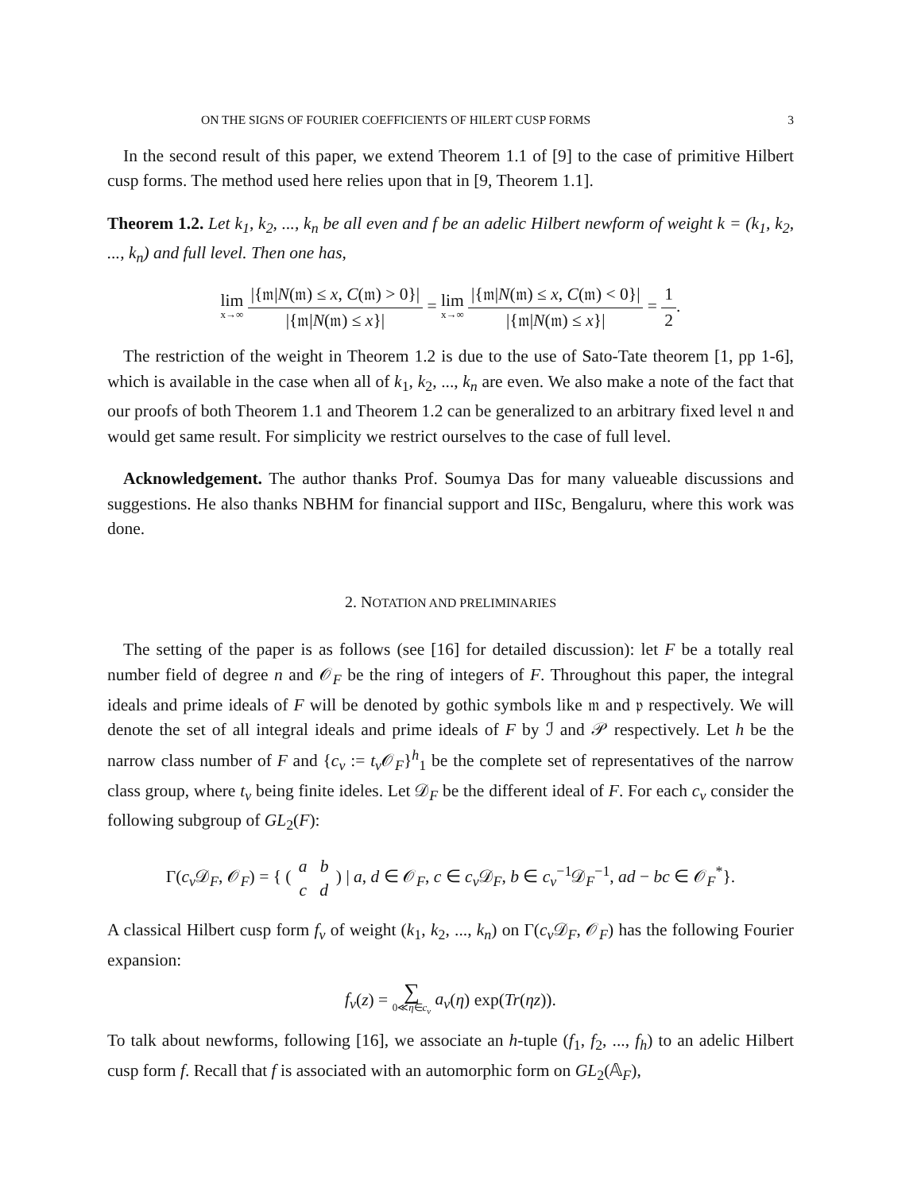ON THE SIGNS OF FOURIER COEFFICIENTS OF HILERT CUSP FORMS 3
In the second result of this paper, we extend Theorem 1.1 of [9] to the case of primitive Hilbert cusp forms. The method used here relies upon that in [9, Theorem 1.1].
Theorem 1.2. Let k<sub>1</sub>, k<sub>2</sub>, ..., k<sub>n</sub> be all even and f be an adelic Hilbert newform of weight k = (k<sub>1</sub>, k<sub>2</sub>, ..., k<sub>n</sub>) and full level. Then one has,
lim x→∞ |{𝔪|N(𝔪) ≤ x, C(𝔪) > 0}| |{𝔪|N(𝔪) ≤ x}| = lim x→∞ |{𝔪|N(𝔪) ≤ x, C(𝔪) < 0}| |{𝔪|N(𝔪) ≤ x}| = 1 2.
The restriction of the weight in Theorem 1.2 is due to the use of Sato-Tate theorem [1, pp 1-6], which is available in the case when all of k<sub>1</sub>, k<sub>2</sub>, ..., k<sub>n</sub> are even. We also make a note of the fact that our proofs of both Theorem 1.1 and Theorem 1.2 can be generalized to an arbitrary fixed level 𝔫 and would get same result. For simplicity we restrict ourselves to the case of full level.
Acknowledgement. The author thanks Prof. Soumya Das for many valueable discussions and suggestions. He also thanks NBHM for financial support and IISc, Bengaluru, where this work was done.
2. NOTATION AND PRELIMINARIES
The setting of the paper is as follows (see [16] for detailed discussion): let F be a totally real number field of degree n and 𝒪<sub>F</sub> be the ring of integers of F. Throughout this paper, the integral ideals and prime ideals of F will be denoted by gothic symbols like 𝔪 and 𝔭 respectively. We will denote the set of all integral ideals and prime ideals of F by ℐ and 𝒫 respectively. Let h be the narrow class number of F and {c<sub>ν</sub> := t<sub>ν</sub> 𝒪<sub>F</sub>}<sup>h</sup><sub>1</sub> be the complete set of representatives of the narrow class group, where t<sub>ν</sub> being finite ideles. Let 𝒟<sub>F</sub> be the different ideal of F. For each c<sub>ν</sub> consider the following subgroup of GL<sub>2</sub>(F):
Γ(c<sub>ν</sub> 𝒟<sub>F</sub>, 𝒪<sub>F</sub>) = { ( a b c d ) | a, d ∈ 𝒪<sub>F</sub>, c ∈ c<sub>ν</sub> 𝒟<sub>F</sub>, b ∈ c<sub>ν</sub><sup>−1</sup>𝒟<sub>F</sub><sup>−1</sup>, ad − bc ∈ 𝒪<sub>F</sub><sup>*</sup>}.
A classical Hilbert cusp form f<sub>ν</sub> of weight (k<sub>1</sub>, k<sub>2</sub>, ..., k<sub>n</sub>) on Γ(c<sub>ν</sub> 𝒟<sub>F</sub>, 𝒪<sub>F</sub>) has the following Fourier expansion:
f<sub>ν</sub>(z) = ∑ 0≪η∈c<sub>ν</sub> a<sub>ν</sub>(η) exp(Tr(ηz)).
To talk about newforms, following [16], we associate an h-tuple (f<sub>1</sub>, f<sub>2</sub>, ..., f<sub>h</sub>) to an adelic Hilbert cusp form f. Recall that f is associated with an automorphic form on GL<sub>2</sub>(𝔸<sub>F</sub>),